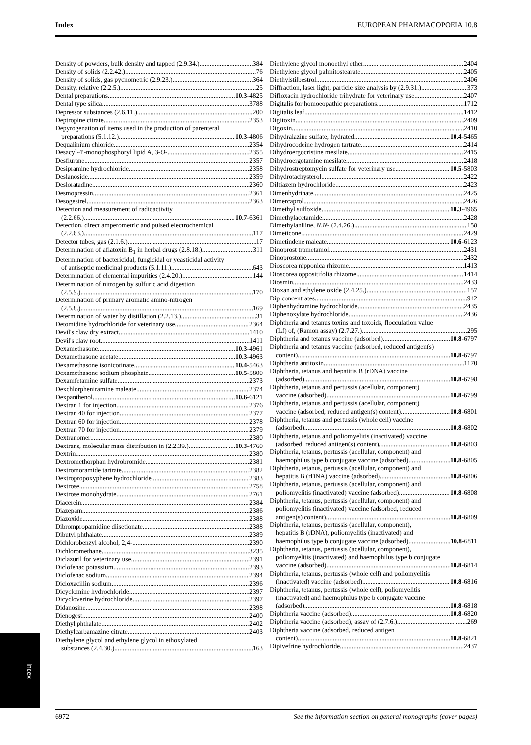Index EUROPEAN PHARMACOPOEIA 10.8
Density of powders, bulk density and tapped (2.9.34.) 384
Density of solids (2.2.42.) 76
Density of solids, gas pycnometric (2.9.23.) 364
Density, relative (2.2.5.) 25
Dental preparations 10.3-4825
Dental type silica 3788
Depressor substances (2.6.11.) 200
Deptropine citrate 2353
Depyrogenation of items used in the production of parenteral
preparations (5.1.12.) 10.3-4806
Dequalinium chloride 2354
Desacyl-4′-monophosphoryl lipid A, 3-O- 2355
Desflurane 2357
Desipramine hydrochloride 2358
Deslanoside 2359
Desloratadine 2360
Desmopressin 2361
Desogestrel 2363
Detection and measurement of radioactivity
(2.2.66.) 10.7-6361
Detection, direct amperometric and pulsed electrochemical
(2.2.63.) 117
Detector tubes, gas (2.1.6.) 17
Determination of aflatoxin B<sub>1</sub> in herbal drugs (2.8.18.) 311
Determination of bactericidal, fungicidal or yeasticidal activity
of antiseptic medicinal products (5.1.11.) 643
Determination of elemental impurities (2.4.20.) 144
Determination of nitrogen by sulfuric acid digestion
(2.5.9.) 170
Determination of primary aromatic amino-nitrogen
(2.5.8.) 169
Determination of water by distillation (2.2.13.) 31
Detomidine hydrochloride for veterinary use 2364
Devil's claw dry extract 1410
Devil's claw root 1411
Dexamethasone 10.3-4961
Dexamethasone acetate 10.3-4963
Dexamethasone isonicotinate 10.4-5463
Dexamethasone sodium phosphate 10.5-5800
Dexamfetamine sulfate 2373
Dexchlorpheniramine maleate 2374
Dexpanthenol 10.6-6121
Dextran 1 for injection 2376
Dextran 40 for injection 2377
Dextran 60 for injection 2378
Dextran 70 for injection 2379
Dextranomer 2380
Dextrans, molecular mass distribution in (2.2.39.) 10.3-4760
Dextrin 2380
Dextromethorphan hydrobromide 2381
Dextromoramide tartrate 2382
Dextropropoxyphene hydrochloride 2383
Dextrose 2758
Dextrose monohydrate 2761
Diacerein 2384
Diazepam 2386
Diazoxide 2388
Dibrompropamidine diisetionate 2388
Dibutyl phthalate 2389
Dichlorobenzyl alcohol, 2,4- 2390
Dichloromethane 3235
Diclazuril for veterinary use 2391
Diclofenac potassium 2393
Diclofenac sodium 2394
Dicloxacillin sodium 2396
Dicyclomine hydrochloride 2397
Dicycloverine hydrochloride 2397
Didanosine 2398
Dienogest 2400
Diethyl phthalate 2402
Diethylcarbamazine citrate 2403
Diethylene glycol and ethylene glycol in ethoxylated
substances (2.4.30.) 163
Diethylene glycol monoethyl ether 2404
Diethylene glycol palmitostearate 2405
Diethylstilbestrol 2406
Diffraction, laser light, particle size analysis by (2.9.31.) 373
Difloxacin hydrochloride trihydrate for veterinary use 2407
Digitalis for homoeopathic preparations 1712
Digitalis leaf 1412
Digitoxin 2409
Digoxin 2410
Dihydralazine sulfate, hydrated 10.4-5465
Dihydrocodeine hydrogen tartrate 2414
Dihydroergocristine mesilate 2415
Dihydroergotamine mesilate 2418
Dihydrostreptomycin sulfate for veterinary use 10.5-5803
Dihydrotachysterol 2422
Diltiazem hydrochloride 2423
Dimenhydrinate 2425
Dimercaprol 2426
Dimethyl sulfoxide 10.3-4965
Dimethylacetamide 2428
Dimethylaniline, N,N- (2.4.26.) 158
Dimeticone 2429
Dimetindene maleate 10.6-6123
Dinoprost trometamol 2431
Dinoprostone 2432
Dioscorea nipponica rhizome 1413
Dioscorea oppositifolia rhizome 1414
Diosmin 2433
Dioxan and ethylene oxide (2.4.25.) 157
Dip concentrates 942
Diphenhydramine hydrochloride 2435
Diphenoxylate hydrochloride 2436
Diphtheria and tetanus toxins and toxoids, flocculation value
(Lf) of, (Ramon assay) (2.7.27.) 295
Diphtheria and tetanus vaccine (adsorbed) 10.8-6797
Diphtheria and tetanus vaccine (adsorbed, reduced antigen(s)
content) 10.8-6797
Diphtheria antitoxin 1170
Diphtheria, tetanus and hepatitis B (rDNA) vaccine
(adsorbed) 10.8-6798
Diphtheria, tetanus and pertussis (acellular, component)
vaccine (adsorbed) 10.8-6799
Diphtheria, tetanus and pertussis (acellular, component)
vaccine (adsorbed, reduced antigen(s) content) 10.8-6801
Diphtheria, tetanus and pertussis (whole cell) vaccine
(adsorbed) 10.8-6802
Diphtheria, tetanus and poliomyelitis (inactivated) vaccine
(adsorbed, reduced antigen(s) content) 10.8-6803
Diphtheria, tetanus, pertussis (acellular, component) and
haemophilus type b conjugate vaccine (adsorbed) 10.8-6805
Diphtheria, tetanus, pertussis (acellular, component) and
hepatitis B (rDNA) vaccine (adsorbed) 10.8-6806
Diphtheria, tetanus, pertussis (acellular, component) and
poliomyelitis (inactivated) vaccine (adsorbed) 10.8-6808
Diphtheria, tetanus, pertussis (acellular, component) and
poliomyelitis (inactivated) vaccine (adsorbed, reduced
antigen(s) content) 10.8-6809
Diphtheria, tetanus, pertussis (acellular, component),
hepatitis B (rDNA), poliomyelitis (inactivated) and
haemophilus type b conjugate vaccine (adsorbed) 10.8-6811
Diphtheria, tetanus, pertussis (acellular, component),
poliomyelitis (inactivated) and haemophilus type b conjugate
vaccine (adsorbed) 10.8-6814
Diphtheria, tetanus, pertussis (whole cell) and poliomyelitis
(inactivated) vaccine (adsorbed) 10.8-6816
Diphtheria, tetanus, pertussis (whole cell), poliomyelitis
(inactivated) and haemophilus type b conjugate vaccine
(adsorbed) 10.8-6818
Diphtheria vaccine (adsorbed) 10.8-6820
Diphtheria vaccine (adsorbed), assay of (2.7.6.) 269
Diphtheria vaccine (adsorbed, reduced antigen
content) 10.8-6821
Dipivefrine hydrochloride 2437
Index
6972 See the information section on general monographs (cover pages)